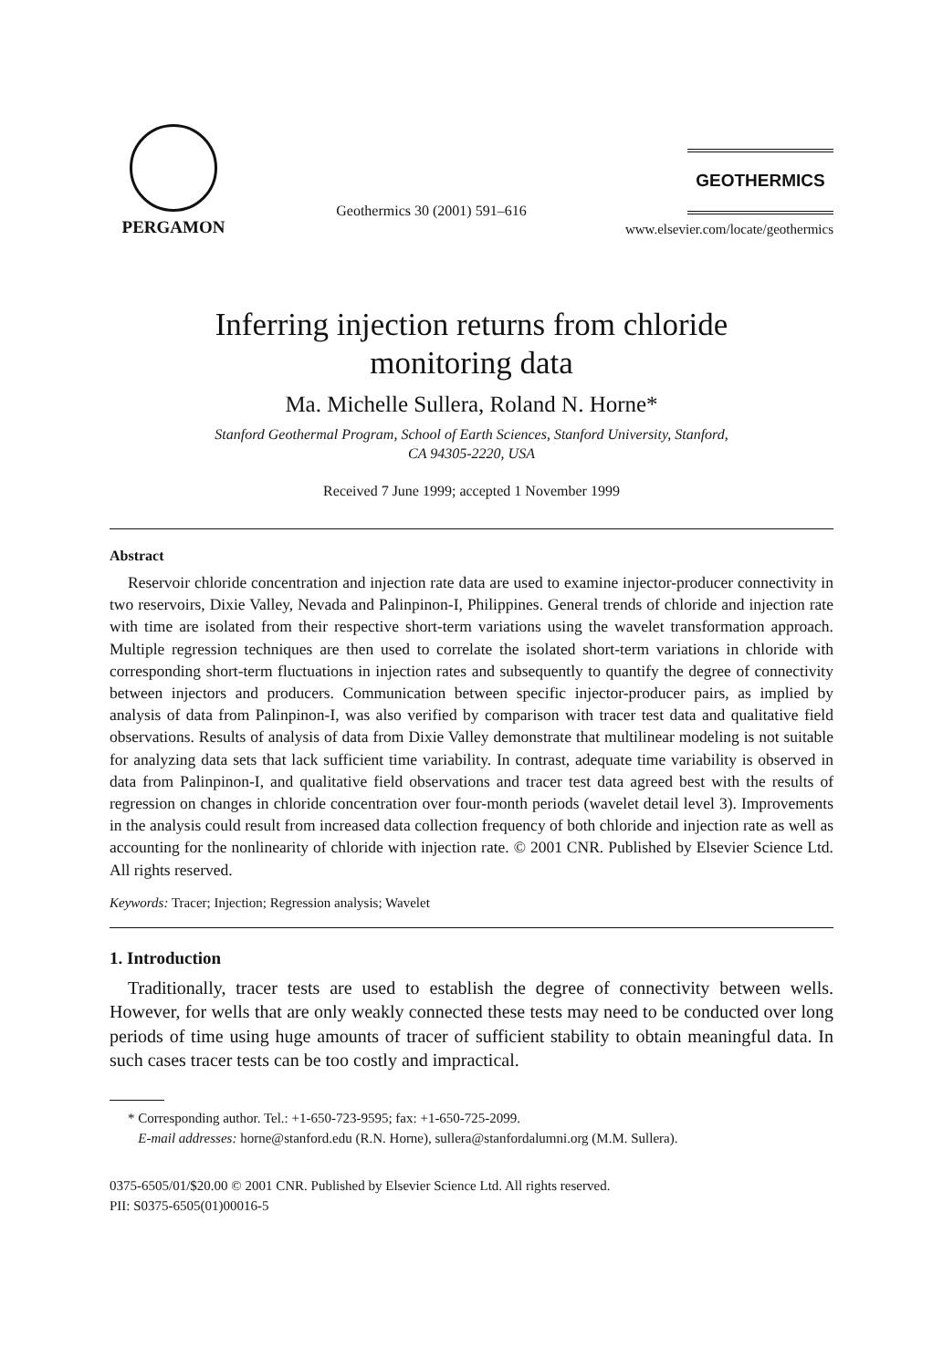PERGAMON
Geothermics 30 (2001) 591–616
GEOTHERMICS
www.elsevier.com/locate/geothermics
Inferring injection returns from chloride
monitoring data
Ma. Michelle Sullera, Roland N. Horne*
Stanford Geothermal Program, School of Earth Sciences, Stanford University, Stanford,
CA 94305-2220, USA
Received 7 June 1999; accepted 1 November 1999
Abstract
Reservoir chloride concentration and injection rate data are used to examine injector-producer connectivity in two reservoirs, Dixie Valley, Nevada and Palinpinon-I, Philippines. General trends of chloride and injection rate with time are isolated from their respective short-term variations using the wavelet transformation approach. Multiple regression techniques are then used to correlate the isolated short-term variations in chloride with corresponding short-term fluctuations in injection rates and subsequently to quantify the degree of connectivity between injectors and producers. Communication between specific injector-producer pairs, as implied by analysis of data from Palinpinon-I, was also verified by comparison with tracer test data and qualitative field observations. Results of analysis of data from Dixie Valley demonstrate that multilinear modeling is not suitable for analyzing data sets that lack sufficient time variability. In contrast, adequate time variability is observed in data from Palinpinon-I, and qualitative field observations and tracer test data agreed best with the results of regression on changes in chloride concentration over four-month periods (wavelet detail level 3). Improvements in the analysis could result from increased data collection frequency of both chloride and injection rate as well as accounting for the nonlinearity of chloride with injection rate. © 2001 CNR. Published by Elsevier Science Ltd. All rights reserved.
Keywords: Tracer; Injection; Regression analysis; Wavelet
1. Introduction
Traditionally, tracer tests are used to establish the degree of connectivity between wells. However, for wells that are only weakly connected these tests may need to be conducted over long periods of time using huge amounts of tracer of sufficient stability to obtain meaningful data. In such cases tracer tests can be too costly and impractical.
* Corresponding author. Tel.: +1-650-723-9595; fax: +1-650-725-2099.
E-mail addresses: horne@stanford.edu (R.N. Horne), sullera@stanfordalumni.org (M.M. Sullera).
0375-6505/01/$20.00 © 2001 CNR. Published by Elsevier Science Ltd. All rights reserved.
PII: S0375-6505(01)00016-5